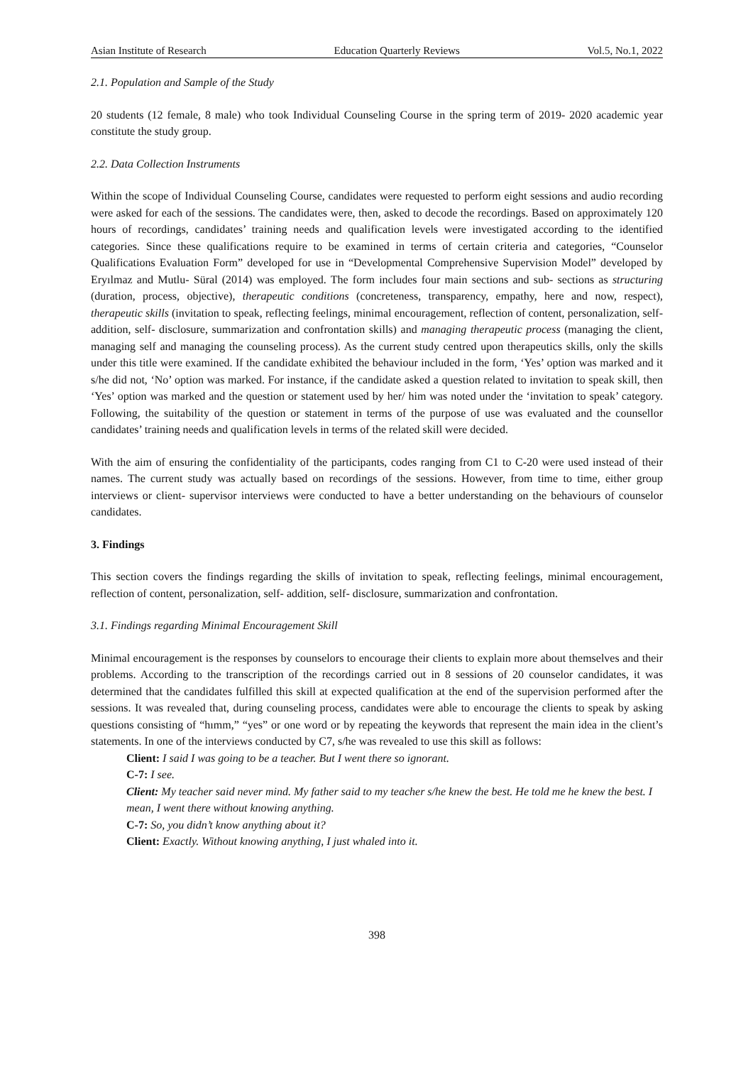Asian Institute of Research Education Quarterly Reviews Vol.5, No.1, 2022
2.1. Population and Sample of the Study
20 students (12 female, 8 male) who took Individual Counseling Course in the spring term of 2019- 2020 academic year constitute the study group.
2.2. Data Collection Instruments
Within the scope of Individual Counseling Course, candidates were requested to perform eight sessions and audio recording were asked for each of the sessions. The candidates were, then, asked to decode the recordings. Based on approximately 120 hours of recordings, candidates’ training needs and qualification levels were investigated according to the identified categories. Since these qualifications require to be examined in terms of certain criteria and categories, “Counselor Qualifications Evaluation Form” developed for use in “Developmental Comprehensive Supervision Model” developed by Eryılmaz and Mutlu- Süral (2014) was employed. The form includes four main sections and sub- sections as structuring (duration, process, objective), therapeutic conditions (concreteness, transparency, empathy, here and now, respect), therapeutic skills (invitation to speak, reflecting feelings, minimal encouragement, reflection of content, personalization, self- addition, self- disclosure, summarization and confrontation skills) and managing therapeutic process (managing the client, managing self and managing the counseling process). As the current study centred upon therapeutics skills, only the skills under this title were examined. If the candidate exhibited the behaviour included in the form, ‘Yes’ option was marked and it s/he did not, ‘No’ option was marked. For instance, if the candidate asked a question related to invitation to speak skill, then ‘Yes’ option was marked and the question or statement used by her/ him was noted under the ‘invitation to speak’ category. Following, the suitability of the question or statement in terms of the purpose of use was evaluated and the counsellor candidates’ training needs and qualification levels in terms of the related skill were decided.
With the aim of ensuring the confidentiality of the participants, codes ranging from C1 to C-20 were used instead of their names. The current study was actually based on recordings of the sessions. However, from time to time, either group interviews or client- supervisor interviews were conducted to have a better understanding on the behaviours of counselor candidates.
3. Findings
This section covers the findings regarding the skills of invitation to speak, reflecting feelings, minimal encouragement, reflection of content, personalization, self- addition, self- disclosure, summarization and confrontation.
3.1. Findings regarding Minimal Encouragement Skill
Minimal encouragement is the responses by counselors to encourage their clients to explain more about themselves and their problems. According to the transcription of the recordings carried out in 8 sessions of 20 counselor candidates, it was determined that the candidates fulfilled this skill at expected qualification at the end of the supervision performed after the sessions. It was revealed that, during counseling process, candidates were able to encourage the clients to speak by asking questions consisting of “hımm,” “yes” or one word or by repeating the keywords that represent the main idea in the client’s statements. In one of the interviews conducted by C7, s/he was revealed to use this skill as follows:
Client: I said I was going to be a teacher. But I went there so ignorant.
C-7: I see.
Client: My teacher said never mind. My father said to my teacher s/he knew the best. He told me he knew the best. I mean, I went there without knowing anything.
C-7: So, you didn’t know anything about it?
Client: Exactly. Without knowing anything, I just whaled into it.
398